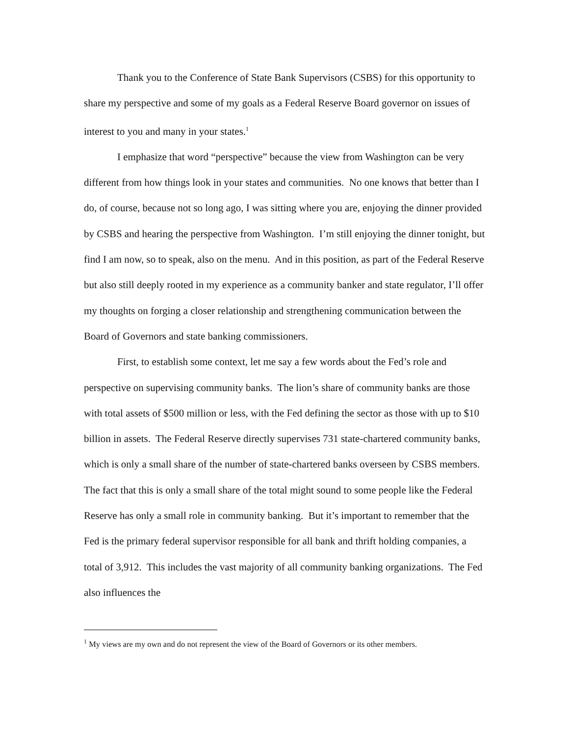Thank you to the Conference of State Bank Supervisors (CSBS) for this opportunity to share my perspective and some of my goals as a Federal Reserve Board governor on issues of interest to you and many in your states.<sup>1</sup>
I emphasize that word “perspective” because the view from Washington can be very different from how things look in your states and communities. No one knows that better than I do, of course, because not so long ago, I was sitting where you are, enjoying the dinner provided by CSBS and hearing the perspective from Washington. I’m still enjoying the dinner tonight, but find I am now, so to speak, also on the menu. And in this position, as part of the Federal Reserve but also still deeply rooted in my experience as a community banker and state regulator, I’ll offer my thoughts on forging a closer relationship and strengthening communication between the Board of Governors and state banking commissioners.
First, to establish some context, let me say a few words about the Fed’s role and perspective on supervising community banks. The lion’s share of community banks are those with total assets of $500 million or less, with the Fed defining the sector as those with up to $10 billion in assets. The Federal Reserve directly supervises 731 state-chartered community banks, which is only a small share of the number of state-chartered banks overseen by CSBS members. The fact that this is only a small share of the total might sound to some people like the Federal Reserve has only a small role in community banking. But it’s important to remember that the Fed is the primary federal supervisor responsible for all bank and thrift holding companies, a total of 3,912. This includes the vast majority of all community banking organizations. The Fed also influences the
<sup>1</sup> My views are my own and do not represent the view of the Board of Governors or its other members.